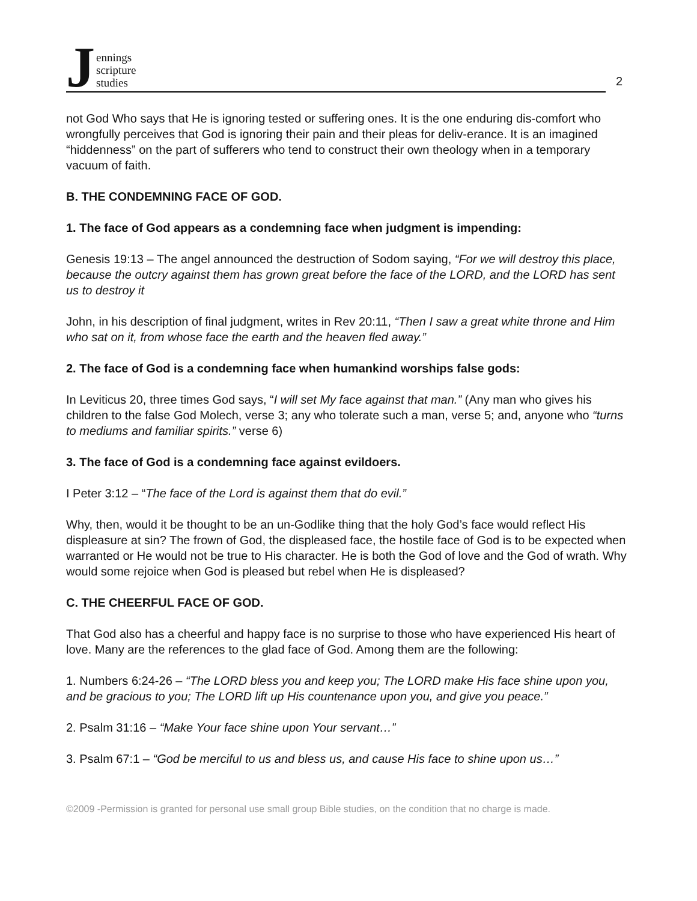Jennings
scripture
studies
2
not God Who says that He is ignoring tested or suffering ones. It is the one enduring dis-comfort who wrongfully perceives that God is ignoring their pain and their pleas for deliv-erance. It is an imagined “hiddenness” on the part of sufferers who tend to construct their own theology when in a temporary vacuum of faith.
B. THE CONDEMNING FACE OF GOD.
1. The face of God appears as a condemning face when judgment is impending:
Genesis 19:13 – The angel announced the destruction of Sodom saying, “For we will destroy this place, because the outcry against them has grown great before the face of the LORD, and the LORD has sent us to destroy it
John, in his description of final judgment, writes in Rev 20:11, “Then I saw a great white throne and Him who sat on it, from whose face the earth and the heaven fled away.”
2. The face of God is a condemning face when humankind worships false gods:
In Leviticus 20, three times God says, “I will set My face against that man.” (Any man who gives his children to the false God Molech, verse 3; any who tolerate such a man, verse 5; and, anyone who “turns to mediums and familiar spirits.” verse 6)
3. The face of God is a condemning face against evildoers.
I Peter 3:12 – “The face of the Lord is against them that do evil.”
Why, then, would it be thought to be an un-Godlike thing that the holy God’s face would reflect His displeasure at sin? The frown of God, the displeased face, the hostile face of God is to be expected when warranted or He would not be true to His character. He is both the God of love and the God of wrath. Why would some rejoice when God is pleased but rebel when He is displeased?
C. THE CHEERFUL FACE OF GOD.
That God also has a cheerful and happy face is no surprise to those who have experienced His heart of love. Many are the references to the glad face of God. Among them are the following:
1. Numbers 6:24-26 – “The LORD bless you and keep you; The LORD make His face shine upon you, and be gracious to you; The LORD lift up His countenance upon you, and give you peace.”
2. Psalm 31:16 – “Make Your face shine upon Your servant…”
3. Psalm 67:1 – “God be merciful to us and bless us, and cause His face to shine upon us…”
©2009 -Permission is granted for personal use small group Bible studies, on the condition that no charge is made.